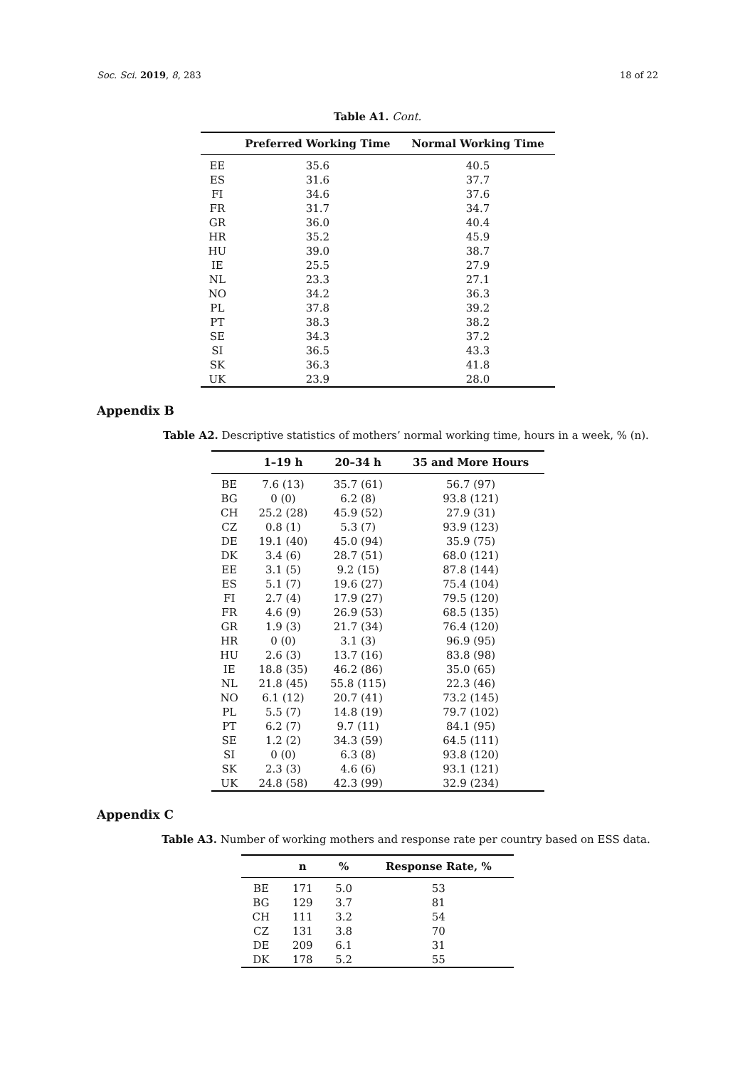Soc. Sci. 2019, 8, 283 18 of 22
Table A1. Cont.
| | Preferred Working Time | Normal Working Time |
| --- | --- | --- |
| EE | 35.6 | 40.5 |
| ES | 31.6 | 37.7 |
| FI | 34.6 | 37.6 |
| FR | 31.7 | 34.7 |
| GR | 36.0 | 40.4 |
| HR | 35.2 | 45.9 |
| HU | 39.0 | 38.7 |
| IE | 25.5 | 27.9 |
| NL | 23.3 | 27.1 |
| NO | 34.2 | 36.3 |
| PL | 37.8 | 39.2 |
| PT | 38.3 | 38.2 |
| SE | 34.3 | 37.2 |
| SI | 36.5 | 43.3 |
| SK | 36.3 | 41.8 |
| UK | 23.9 | 28.0 |
Appendix B
Table A2. Descriptive statistics of mothers’ normal working time, hours in a week, % (n).
| | 1–19 h | 20–34 h | 35 and More Hours |
| --- | --- | --- | --- |
| BE | 7.6 (13) | 35.7 (61) | 56.7 (97) |
| BG | 0 (0) | 6.2 (8) | 93.8 (121) |
| CH | 25.2 (28) | 45.9 (52) | 27.9 (31) |
| CZ | 0.8 (1) | 5.3 (7) | 93.9 (123) |
| DE | 19.1 (40) | 45.0 (94) | 35.9 (75) |
| DK | 3.4 (6) | 28.7 (51) | 68.0 (121) |
| EE | 3.1 (5) | 9.2 (15) | 87.8 (144) |
| ES | 5.1 (7) | 19.6 (27) | 75.4 (104) |
| FI | 2.7 (4) | 17.9 (27) | 79.5 (120) |
| FR | 4.6 (9) | 26.9 (53) | 68.5 (135) |
| GR | 1.9 (3) | 21.7 (34) | 76.4 (120) |
| HR | 0 (0) | 3.1 (3) | 96.9 (95) |
| HU | 2.6 (3) | 13.7 (16) | 83.8 (98) |
| IE | 18.8 (35) | 46.2 (86) | 35.0 (65) |
| NL | 21.8 (45) | 55.8 (115) | 22.3 (46) |
| NO | 6.1 (12) | 20.7 (41) | 73.2 (145) |
| PL | 5.5 (7) | 14.8 (19) | 79.7 (102) |
| PT | 6.2 (7) | 9.7 (11) | 84.1 (95) |
| SE | 1.2 (2) | 34.3 (59) | 64.5 (111) |
| SI | 0 (0) | 6.3 (8) | 93.8 (120) |
| SK | 2.3 (3) | 4.6 (6) | 93.1 (121) |
| UK | 24.8 (58) | 42.3 (99) | 32.9 (234) |
Appendix C
Table A3. Number of working mothers and response rate per country based on ESS data.
| | n | % | Response Rate, % |
| --- | --- | --- | --- |
| BE | 171 | 5.0 | 53 |
| BG | 129 | 3.7 | 81 |
| CH | 111 | 3.2 | 54 |
| CZ | 131 | 3.8 | 70 |
| DE | 209 | 6.1 | 31 |
| DK | 178 | 5.2 | 55 |